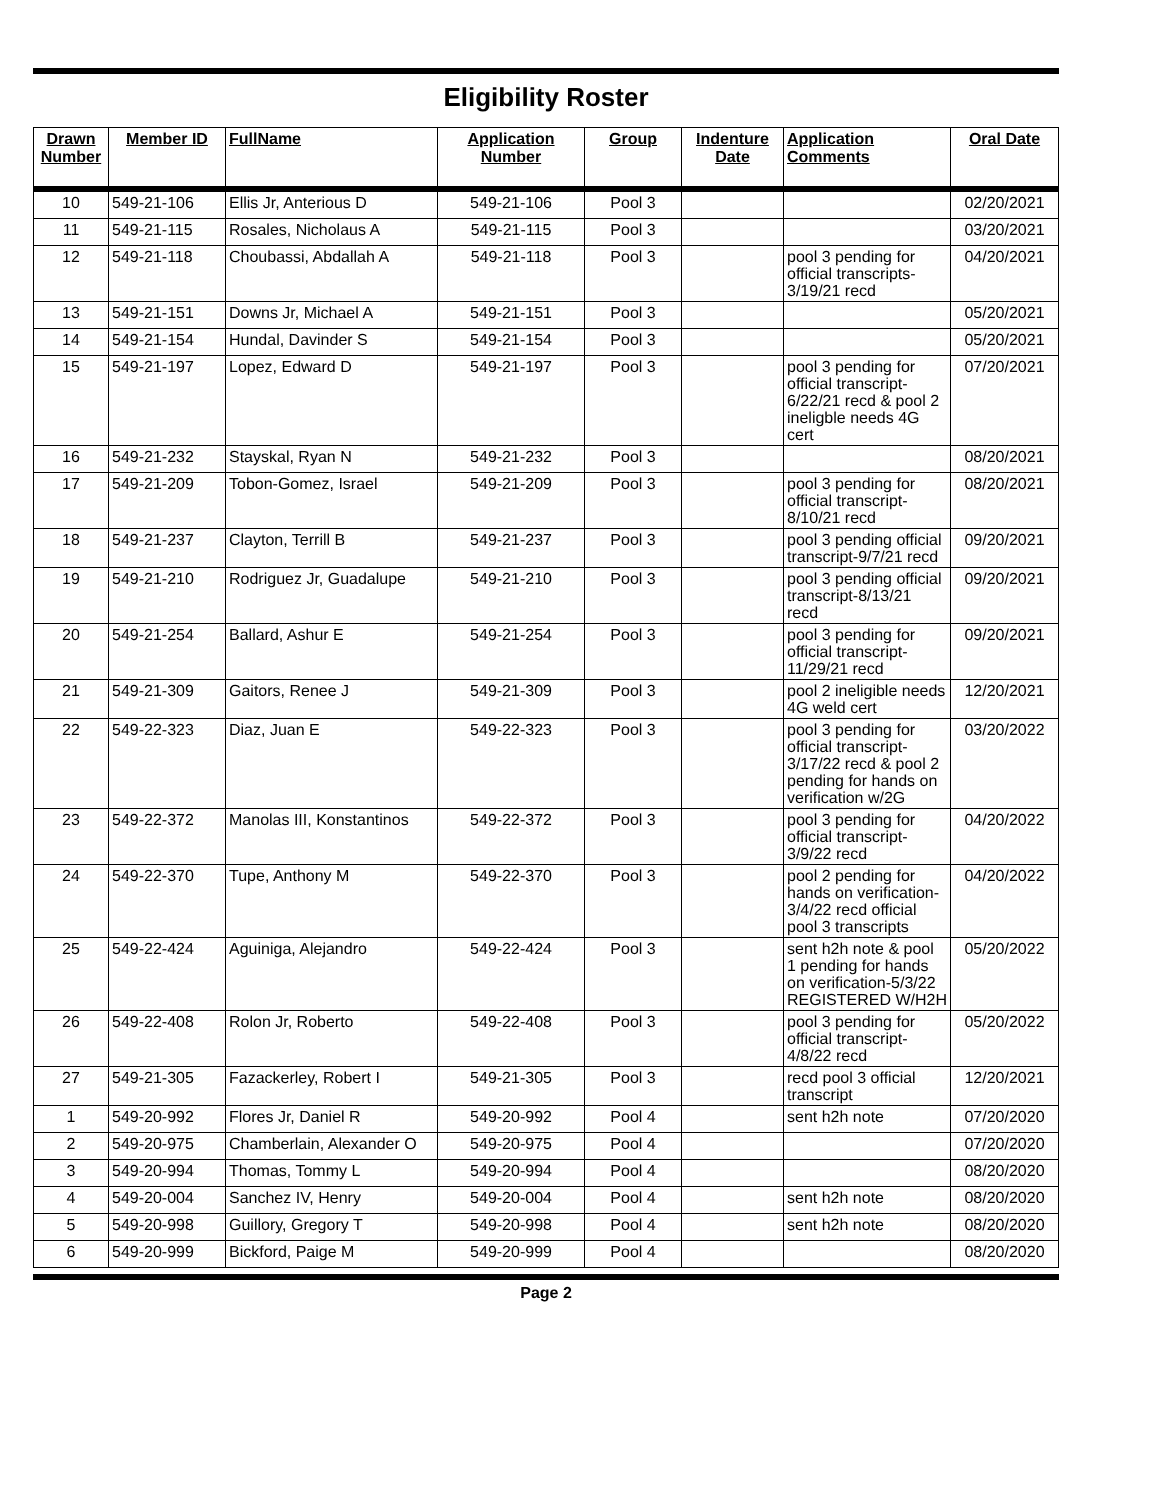Eligibility Roster
| Drawn Number | Member ID | FullName | Application Number | Group | Indenture Date | Application Comments | Oral Date |
| --- | --- | --- | --- | --- | --- | --- | --- |
| 10 | 549-21-106 | Ellis Jr, Anterious D | 549-21-106 | Pool 3 | | | 02/20/2021 |
| 11 | 549-21-115 | Rosales, Nicholaus A | 549-21-115 | Pool 3 | | | 03/20/2021 |
| 12 | 549-21-118 | Choubassi, Abdallah A | 549-21-118 | Pool 3 | | pool 3 pending for official transcripts-3/19/21 recd | 04/20/2021 |
| 13 | 549-21-151 | Downs Jr, Michael A | 549-21-151 | Pool 3 | | | 05/20/2021 |
| 14 | 549-21-154 | Hundal, Davinder S | 549-21-154 | Pool 3 | | | 05/20/2021 |
| 15 | 549-21-197 | Lopez, Edward D | 549-21-197 | Pool 3 | | pool 3 pending for official transcript-6/22/21 recd & pool 2 ineligble needs 4G cert | 07/20/2021 |
| 16 | 549-21-232 | Stayskal, Ryan N | 549-21-232 | Pool 3 | | | 08/20/2021 |
| 17 | 549-21-209 | Tobon-Gomez, Israel | 549-21-209 | Pool 3 | | pool 3 pending for official transcript-8/10/21 recd | 08/20/2021 |
| 18 | 549-21-237 | Clayton, Terrill B | 549-21-237 | Pool 3 | | pool 3 pending official transcript-9/7/21 recd | 09/20/2021 |
| 19 | 549-21-210 | Rodriguez Jr, Guadalupe | 549-21-210 | Pool 3 | | pool 3 pending official transcript-8/13/21 recd | 09/20/2021 |
| 20 | 549-21-254 | Ballard, Ashur E | 549-21-254 | Pool 3 | | pool 3 pending for official transcript-11/29/21 recd | 09/20/2021 |
| 21 | 549-21-309 | Gaitors, Renee J | 549-21-309 | Pool 3 | | pool 2 ineligible needs 4G weld cert | 12/20/2021 |
| 22 | 549-22-323 | Diaz, Juan E | 549-22-323 | Pool 3 | | pool 3 pending for official transcript-3/17/22 recd & pool 2 pending for hands on verification w/2G | 03/20/2022 |
| 23 | 549-22-372 | Manolas III, Konstantinos | 549-22-372 | Pool 3 | | pool 3 pending for official transcript-3/9/22 recd | 04/20/2022 |
| 24 | 549-22-370 | Tupe, Anthony M | 549-22-370 | Pool 3 | | pool 2 pending for hands on verification-3/4/22 recd official pool 3 transcripts | 04/20/2022 |
| 25 | 549-22-424 | Aguiniga, Alejandro | 549-22-424 | Pool 3 | | sent h2h note & pool 1 pending for hands on verification-5/3/22 REGISTERED W/H2H | 05/20/2022 |
| 26 | 549-22-408 | Rolon Jr, Roberto | 549-22-408 | Pool 3 | | pool 3 pending for official transcript-4/8/22 recd | 05/20/2022 |
| 27 | 549-21-305 | Fazackerley, Robert I | 549-21-305 | Pool 3 | | recd pool 3 official transcript | 12/20/2021 |
| 1 | 549-20-992 | Flores Jr, Daniel R | 549-20-992 | Pool 4 | | sent h2h note | 07/20/2020 |
| 2 | 549-20-975 | Chamberlain, Alexander O | 549-20-975 | Pool 4 | | | 07/20/2020 |
| 3 | 549-20-994 | Thomas, Tommy L | 549-20-994 | Pool 4 | | | 08/20/2020 |
| 4 | 549-20-004 | Sanchez IV, Henry | 549-20-004 | Pool 4 | | sent h2h note | 08/20/2020 |
| 5 | 549-20-998 | Guillory, Gregory T | 549-20-998 | Pool 4 | | sent h2h note | 08/20/2020 |
| 6 | 549-20-999 | Bickford, Paige M | 549-20-999 | Pool 4 | | | 08/20/2020 |
Page 2